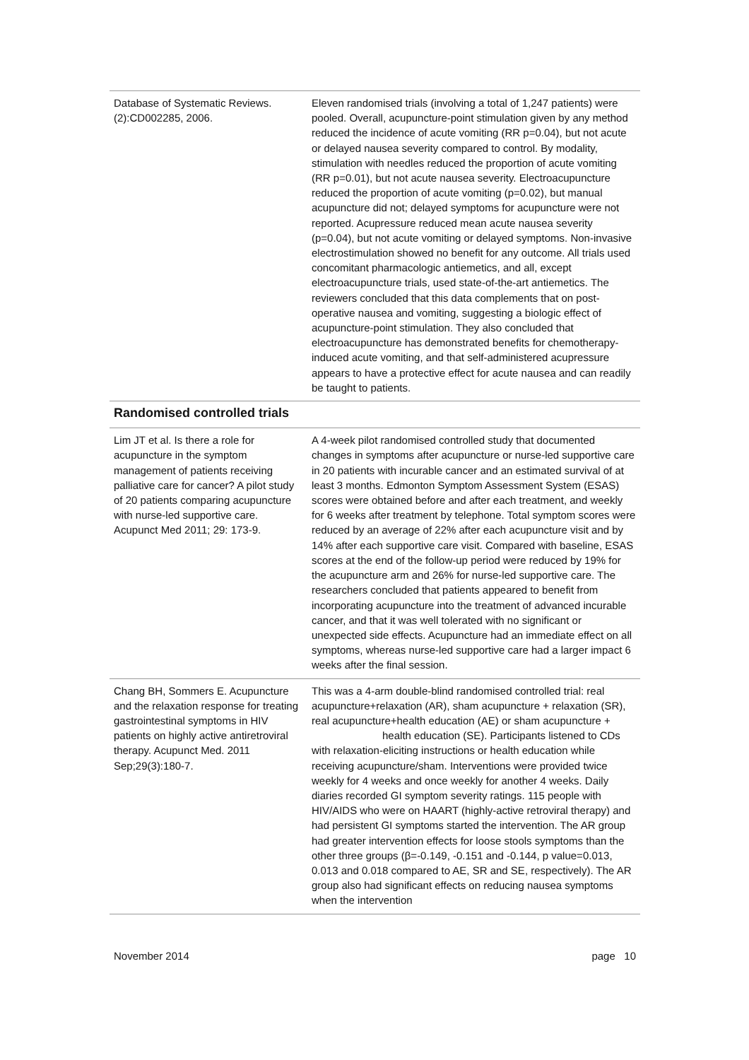| Database of Systematic Reviews.(2):CD002285, 2006. | Eleven randomised trials (involving a total of 1,247 patients) were pooled. Overall, acupuncture-point stimulation given by any method reduced the incidence of acute vomiting (RR p=0.04), but not acute or delayed nausea severity compared to control. By modality, stimulation with needles reduced the proportion of acute vomiting (RR p=0.01), but not acute nausea severity. Electroacupuncture reduced the proportion of acute vomiting (p=0.02), but manual acupuncture did not; delayed symptoms for acupuncture were not reported. Acupressure reduced mean acute nausea severity (p=0.04), but not acute vomiting or delayed symptoms. Non-invasive electrostimulation showed no benefit for any outcome. All trials used concomitant pharmacologic antiemetics, and all, except electroacupuncture trials, used state-of-the-art antiemetics. The reviewers concluded that this data complements that on post-operative nausea and vomiting, suggesting a biologic effect of acupuncture-point stimulation. They also concluded that electroacupuncture has demonstrated benefits for chemotherapy-induced acute vomiting, and that self-administered acupressure appears to have a protective effect for acute nausea and can readily be taught to patients. |
Randomised controlled trials
| Lim JT et al. Is there a role for acupuncture in the symptom management of patients receiving palliative care for cancer? A pilot study of 20 patients comparing acupuncture with nurse-led supportive care. Acupunct Med 2011; 29: 173-9. | A 4-week pilot randomised controlled study that documented changes in symptoms after acupuncture or nurse-led supportive care in 20 patients with incurable cancer and an estimated survival of at least 3 months. Edmonton Symptom Assessment System (ESAS) scores were obtained before and after each treatment, and weekly for 6 weeks after treatment by telephone. Total symptom scores were reduced by an average of 22% after each acupuncture visit and by 14% after each supportive care visit. Compared with baseline, ESAS scores at the end of the follow-up period were reduced by 19% for the acupuncture arm and 26% for nurse-led supportive care. The researchers concluded that patients appeared to benefit from incorporating acupuncture into the treatment of advanced incurable cancer, and that it was well tolerated with no significant or unexpected side effects. Acupuncture had an immediate effect on all symptoms, whereas nurse-led supportive care had a larger impact 6 weeks after the final session. |
| Chang BH, Sommers E. Acupuncture and the relaxation response for treating gastrointestinal symptoms in HIV patients on highly active antiretroviral therapy. Acupunct Med. 2011 Sep;29(3):180-7. | This was a 4-arm double-blind randomised controlled trial: real acupuncture+relaxation (AR), sham acupuncture + relaxation (SR), real acupuncture+health education (AE) or sham acupuncture + health education (SE). Participants listened to CDs with relaxation-eliciting instructions or health education while receiving acupuncture/sham. Interventions were provided twice weekly for 4 weeks and once weekly for another 4 weeks. Daily diaries recorded GI symptom severity ratings. 115 people with HIV/AIDS who were on HAART (highly-active retroviral therapy) and had persistent GI symptoms started the intervention. The AR group had greater intervention effects for loose stools symptoms than the other three groups (β=-0.149, -0.151 and -0.144, p value=0.013, 0.013 and 0.018 compared to AE, SR and SE, respectively). The AR group also had significant effects on reducing nausea symptoms when the intervention |
November 2014 page 10